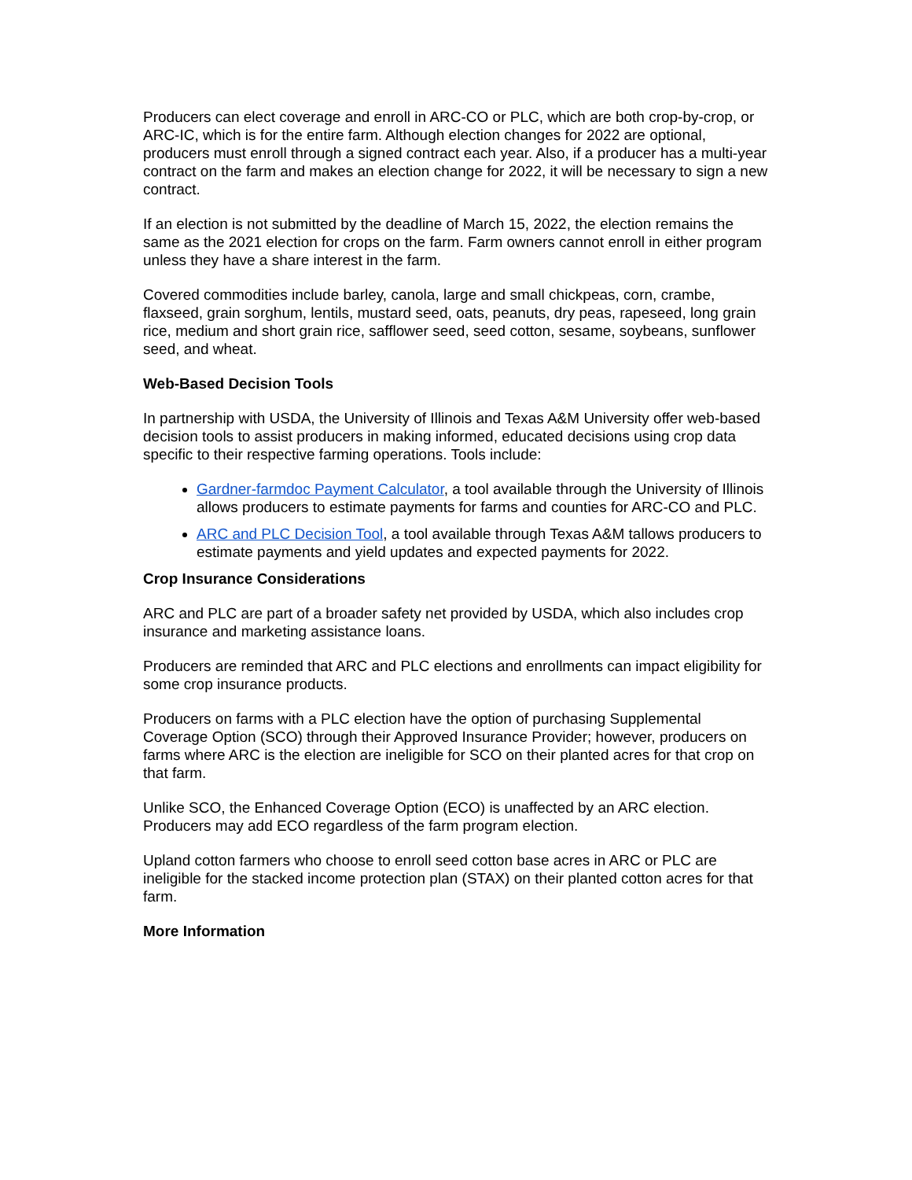Producers can elect coverage and enroll in ARC-CO or PLC, which are both crop-by-crop, or ARC-IC, which is for the entire farm. Although election changes for 2022 are optional, producers must enroll through a signed contract each year. Also, if a producer has a multi-year contract on the farm and makes an election change for 2022, it will be necessary to sign a new contract.
If an election is not submitted by the deadline of March 15, 2022, the election remains the same as the 2021 election for crops on the farm. Farm owners cannot enroll in either program unless they have a share interest in the farm.
Covered commodities include barley, canola, large and small chickpeas, corn, crambe, flaxseed, grain sorghum, lentils, mustard seed, oats, peanuts, dry peas, rapeseed, long grain rice, medium and short grain rice, safflower seed, seed cotton, sesame, soybeans, sunflower seed, and wheat.
Web-Based Decision Tools
In partnership with USDA, the University of Illinois and Texas A&M University offer web-based decision tools to assist producers in making informed, educated decisions using crop data specific to their respective farming operations. Tools include:
Gardner-farmdoc Payment Calculator, a tool available through the University of Illinois allows producers to estimate payments for farms and counties for ARC-CO and PLC.
ARC and PLC Decision Tool, a tool available through Texas A&M tallows producers to estimate payments and yield updates and expected payments for 2022.
Crop Insurance Considerations
ARC and PLC are part of a broader safety net provided by USDA, which also includes crop insurance and marketing assistance loans.
Producers are reminded that ARC and PLC elections and enrollments can impact eligibility for some crop insurance products.
Producers on farms with a PLC election have the option of purchasing Supplemental Coverage Option (SCO) through their Approved Insurance Provider; however, producers on farms where ARC is the election are ineligible for SCO on their planted acres for that crop on that farm.
Unlike SCO, the Enhanced Coverage Option (ECO) is unaffected by an ARC election. Producers may add ECO regardless of the farm program election.
Upland cotton farmers who choose to enroll seed cotton base acres in ARC or PLC are ineligible for the stacked income protection plan (STAX) on their planted cotton acres for that farm.
More Information